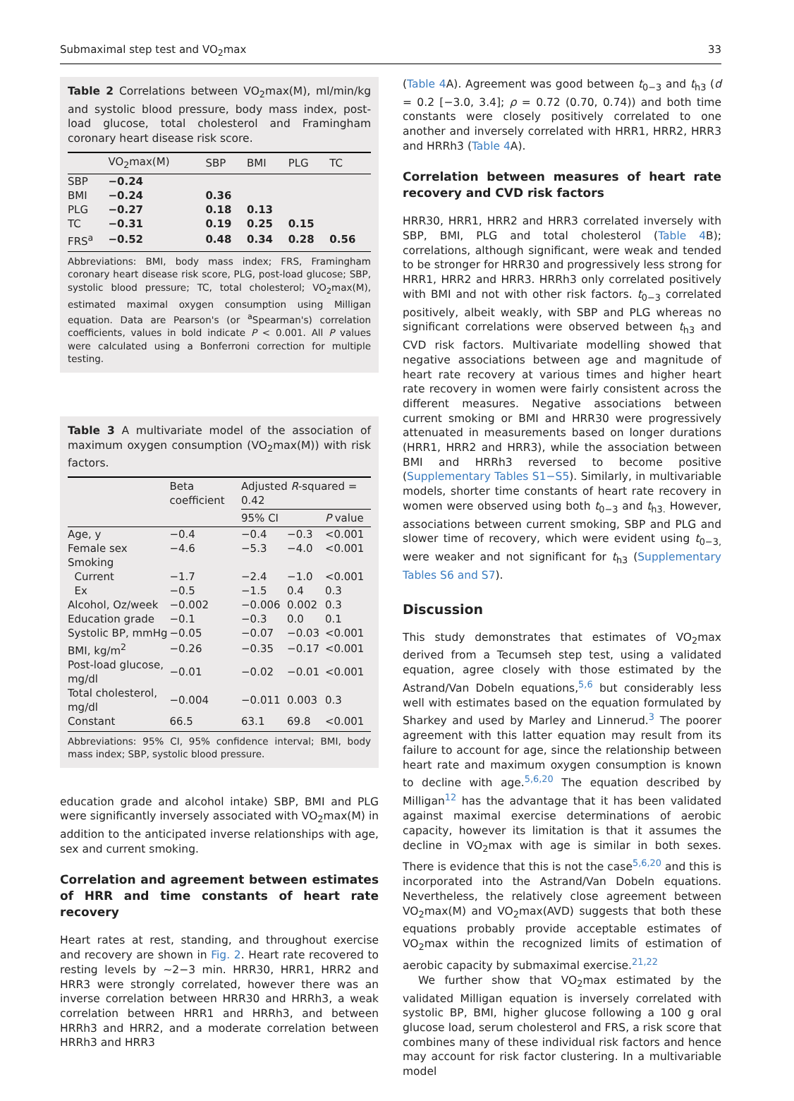Submaximal step test and VO<sub>2</sub>max 33
Table 2 Correlations between VO<sub>2</sub>max(M), ml/min/kg and systolic blood pressure, body mass index, post-load glucose, total cholesterol and Framingham coronary heart disease risk score.
| | VO<sub>2</sub>max(M) | SBP | BMI | PLG | TC |
| --- | --- | --- | --- | --- | --- |
| SBP | −0.24 | | | | |
| BMI | −0.24 | 0.36 | | | |
| PLG | −0.27 | 0.18 | 0.13 | | |
| TC | −0.31 | 0.19 | 0.25 | 0.15 | |
| FRS<sup>a</sup> | −0.52 | 0.48 | 0.34 | 0.28 | 0.56 |
Abbreviations: BMI, body mass index; FRS, Framingham coronary heart disease risk score, PLG, post-load glucose; SBP, systolic blood pressure; TC, total cholesterol; VO<sub>2</sub>max(M), estimated maximal oxygen consumption using Milligan equation. Data are Pearson's (or <sup>a</sup>Spearman's) correlation coefficients, values in bold indicate P < 0.001. All P values were calculated using a Bonferroni correction for multiple testing.
Table 3 A multivariate model of the association of maximum oxygen consumption (VO<sub>2</sub>max(M)) with risk factors.
| | Beta coefficient | Adjusted R -squared = 0.42 | | |
| --- | --- | --- | --- | --- |
| | | 95% CI | | P value |
| Age, y | −0.4 | −0.4 | −0.3 | <0.001 |
| Female sex | −4.6 | −5.3 | −4.0 | <0.001 |
| Smoking | | | | |
| Current | −1.7 | −2.4 | −1.0 | <0.001 |
| Ex | −0.5 | −1.5 | 0.4 | 0.3 |
| Alcohol, Oz/week | −0.002 | −0.006 | 0.002 | 0.3 |
| Education grade | −0.1 | −0.3 | 0.0 | 0.1 |
| Systolic BP, mmHg | −0.05 | −0.07 | −0.03 | <0.001 |
| BMI, kg/m<sup>2</sup> | −0.26 | −0.35 | −0.17 | <0.001 |
| Post-load glucose, mg/dl | −0.01 | −0.02 | −0.01 | <0.001 |
| Total cholesterol, mg/dl | −0.004 | −0.011 | 0.003 | 0.3 |
| Constant | 66.5 | 63.1 | 69.8 | <0.001 |
Abbreviations: 95% CI, 95% confidence interval; BMI, body mass index; SBP, systolic blood pressure.
education grade and alcohol intake) SBP, BMI and PLG were significantly inversely associated with VO<sub>2</sub>max(M) in addition to the anticipated inverse relationships with age, sex and current smoking.
Correlation and agreement between estimates of HRR and time constants of heart rate recovery
Heart rates at rest, standing, and throughout exercise and recovery are shown in Fig. 2. Heart rate recovered to resting levels by ∼2−3 min. HRR30, HRR1, HRR2 and HRR3 were strongly correlated, however there was an inverse correlation between HRR30 and HRRh3, a weak correlation between HRR1 and HRRh3, and between HRRh3 and HRR2, and a moderate correlation between HRRh3 and HRR3
(Table 4 A). Agreement was good between t<sub>0−3</sub> and t<sub>h3</sub> (d = 0.2 [−3.0, 3.4]; ρ = 0.72 (0.70, 0.74)) and both time constants were closely positively correlated to one another and inversely correlated with HRR1, HRR2, HRR3 and HRRh3 (Table 4 A).
Correlation between measures of heart rate recovery and CVD risk factors
HRR30, HRR1, HRR2 and HRR3 correlated inversely with SBP, BMI, PLG and total cholesterol (Table 4 B); correlations, although significant, were weak and tended to be stronger for HRR30 and progressively less strong for HRR1, HRR2 and HRR3. HRRh3 only correlated positively with BMI and not with other risk factors. t<sub>0−3</sub> correlated positively, albeit weakly, with SBP and PLG whereas no significant correlations were observed between t<sub>h3</sub> and CVD risk factors. Multivariate modelling showed that negative associations between age and magnitude of heart rate recovery at various times and higher heart rate recovery in women were fairly consistent across the different measures. Negative associations between current smoking or BMI and HRR30 were progressively attenuated in measurements based on longer durations (HRR1, HRR2 and HRR3), while the association between BMI and HRRh3 reversed to become positive (Supplementary Tables S1−S5). Similarly, in multivariable models, shorter time constants of heart rate recovery in women were observed using both t<sub>0−3</sub> and t<sub>h3.</sub> However, associations between current smoking, SBP and PLG and slower time of recovery, which were evident using t<sub>0−3,</sub> were weaker and not significant for t<sub>h3</sub> (Supplementary Tables S6 and S7).
Discussion
This study demonstrates that estimates of VO<sub>2</sub>max derived from a Tecumseh step test, using a validated equation, agree closely with those estimated by the Astrand/Van Dobeln equations,<sup>5,6</sup> but considerably less well with estimates based on the equation formulated by Sharkey and used by Marley and Linnerud.<sup>3</sup> The poorer agreement with this latter equation may result from its failure to account for age, since the relationship between heart rate and maximum oxygen consumption is known to decline with age.<sup>5,6,20</sup> The equation described by Milligan<sup>12</sup> has the advantage that it has been validated against maximal exercise determinations of aerobic capacity, however its limitation is that it assumes the decline in VO<sub>2</sub>max with age is similar in both sexes. There is evidence that this is not the case<sup>5,6,20</sup> and this is incorporated into the Astrand/Van Dobeln equations. Nevertheless, the relatively close agreement between VO<sub>2</sub>max(M) and VO<sub>2</sub>max(AVD) suggests that both these equations probably provide acceptable estimates of VO<sub>2</sub>max within the recognized limits of estimation of aerobic capacity by submaximal exercise.<sup>21,22</sup>
We further show that VO<sub>2</sub>max estimated by the validated Milligan equation is inversely correlated with systolic BP, BMI, higher glucose following a 100 g oral glucose load, serum cholesterol and FRS, a risk score that combines many of these individual risk factors and hence may account for risk factor clustering. In a multivariable model